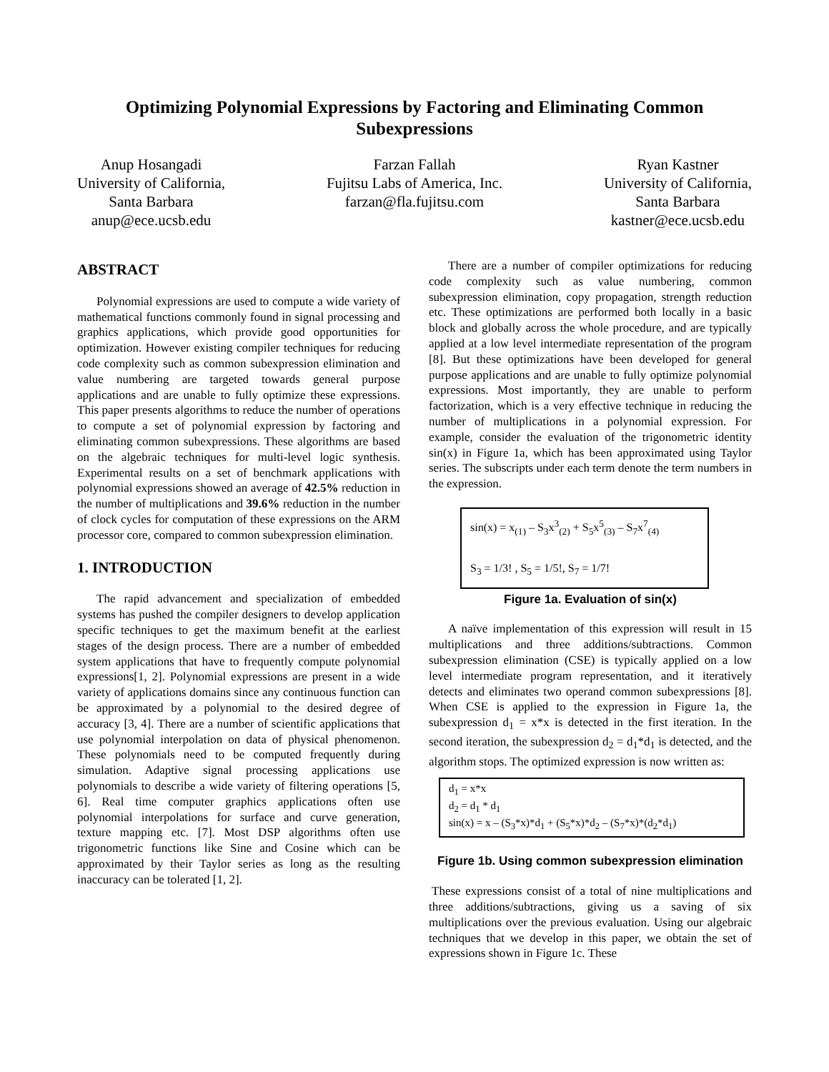Optimizing Polynomial Expressions by Factoring and Eliminating Common Subexpressions
Anup Hosangadi
University of California,
Santa Barbara
anup@ece.ucsb.edu
Farzan Fallah
Fujitsu Labs of America, Inc.
farzan@fla.fujitsu.com
Ryan Kastner
University of California,
Santa Barbara
kastner@ece.ucsb.edu
ABSTRACT
Polynomial expressions are used to compute a wide variety of mathematical functions commonly found in signal processing and graphics applications, which provide good opportunities for optimization. However existing compiler techniques for reducing code complexity such as common subexpression elimination and value numbering are targeted towards general purpose applications and are unable to fully optimize these expressions. This paper presents algorithms to reduce the number of operations to compute a set of polynomial expression by factoring and eliminating common subexpressions. These algorithms are based on the algebraic techniques for multi-level logic synthesis. Experimental results on a set of benchmark applications with polynomial expressions showed an average of 42.5% reduction in the number of multiplications and 39.6% reduction in the number of clock cycles for computation of these expressions on the ARM processor core, compared to common subexpression elimination.
1. INTRODUCTION
The rapid advancement and specialization of embedded systems has pushed the compiler designers to develop application specific techniques to get the maximum benefit at the earliest stages of the design process. There are a number of embedded system applications that have to frequently compute polynomial expressions[1, 2]. Polynomial expressions are present in a wide variety of applications domains since any continuous function can be approximated by a polynomial to the desired degree of accuracy [3, 4]. There are a number of scientific applications that use polynomial interpolation on data of physical phenomenon. These polynomials need to be computed frequently during simulation. Adaptive signal processing applications use polynomials to describe a wide variety of filtering operations [5, 6]. Real time computer graphics applications often use polynomial interpolations for surface and curve generation, texture mapping etc. [7]. Most DSP algorithms often use trigonometric functions like Sine and Cosine which can be approximated by their Taylor series as long as the resulting inaccuracy can be tolerated [1, 2].
There are a number of compiler optimizations for reducing code complexity such as value numbering, common subexpression elimination, copy propagation, strength reduction etc. These optimizations are performed both locally in a basic block and globally across the whole procedure, and are typically applied at a low level intermediate representation of the program [8]. But these optimizations have been developed for general purpose applications and are unable to fully optimize polynomial expressions. Most importantly, they are unable to perform factorization, which is a very effective technique in reducing the number of multiplications in a polynomial expression. For example, consider the evaluation of the trigonometric identity sin(x) in Figure 1a, which has been approximated using Taylor series. The subscripts under each term denote the term numbers in the expression.
sin(x) = x<sub>(1)</sub> – S<sub>3</sub>x<sup>3</sup><sub>(2)</sub> + S<sub>5</sub>x<sup>5</sup><sub>(3)</sub> – S<sub>7</sub>x<sup>7</sup><sub>(4)</sub>
S<sub>3</sub> = 1/3! , S<sub>5</sub> = 1/5!, S<sub>7</sub> = 1/7!
Figure 1a. Evaluation of sin(x)
A naïve implementation of this expression will result in 15 multiplications and three additions/subtractions. Common subexpression elimination (CSE) is typically applied on a low level intermediate program representation, and it iteratively detects and eliminates two operand common subexpressions [8]. When CSE is applied to the expression in Figure 1a, the subexpression d<sub>1</sub> = x*x is detected in the first iteration. In the second iteration, the subexpression d<sub>2</sub> = d<sub>1</sub>*d<sub>1</sub> is detected, and the algorithm stops. The optimized expression is now written as:
d<sub>1</sub> = x*x
d<sub>2</sub> = d<sub>1</sub> * d<sub>1</sub>
sin(x) = x – (S<sub>3</sub>*x)*d<sub>1</sub> + (S<sub>5</sub>*x)*d<sub>2</sub> – (S<sub>7</sub>*x)*(d<sub>2</sub>*d<sub>1</sub>)
Figure 1b. Using common subexpression elimination
These expressions consist of a total of nine multiplications and three additions/subtractions, giving us a saving of six multiplications over the previous evaluation. Using our algebraic techniques that we develop in this paper, we obtain the set of expressions shown in Figure 1c. These